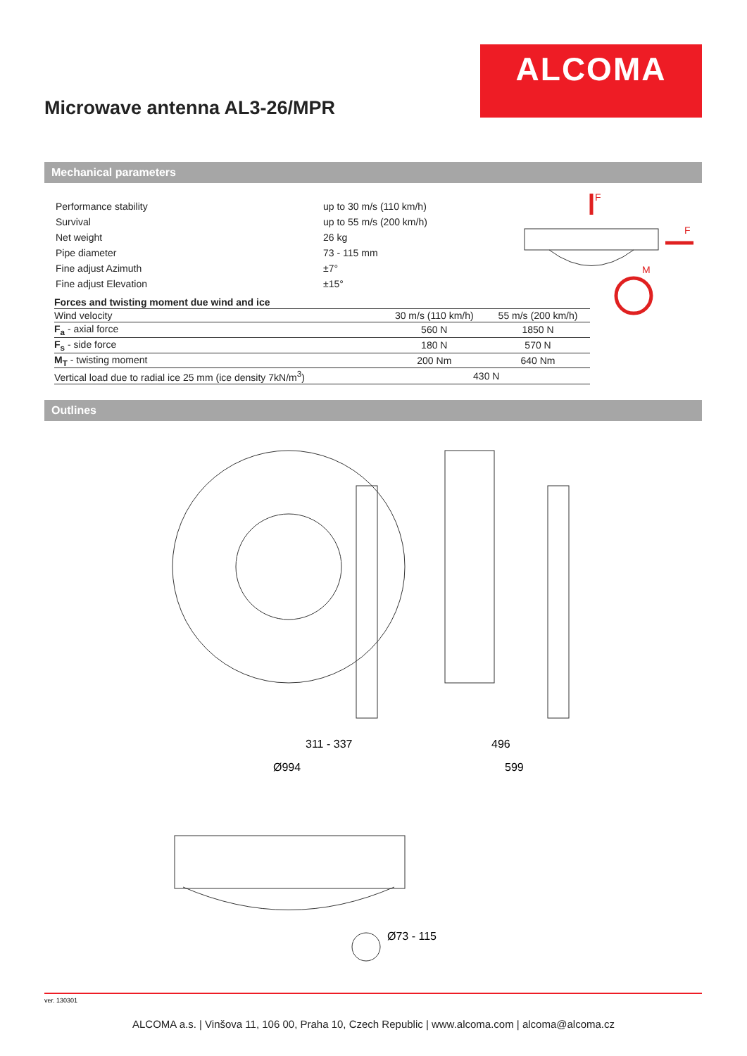ALCOMA
Microwave antenna AL3-26/MPR
Mechanical parameters
| Performance stability | up to 30 m/s (110 km/h) |
| Survival | up to 55 m/s (200 km/h) |
| Net weight | 26 kg |
| Pipe diameter | 73 - 115 mm |
| Fine adjust Azimuth | ±7° |
| Fine adjust Elevation | ±15° |
F
F
M
| Forces and twisting moment due wind and ice | | |
| --- | --- | --- |
| Wind velocity | 30 m/s (110 km/h) | 55 m/s (200 km/h) |
| F<sub>a</sub> - axial force | 560 N | 1850 N |
| F<sub>s</sub> - side force | 180 N | 570 N |
| M<sub>T</sub> - twisting moment | 200 Nm | 640 Nm |
| Vertical load due to radial ice 25 mm (ice density 7kN/m<sup>3</sup>) | 430 N | |
Outlines
311 - 337
Ø994
496
599
Ø73 - 115
ver. 130301
ALCOMA a.s. | Vinšova 11, 106 00, Praha 10, Czech Republic | www.alcoma.com | alcoma@alcoma.cz